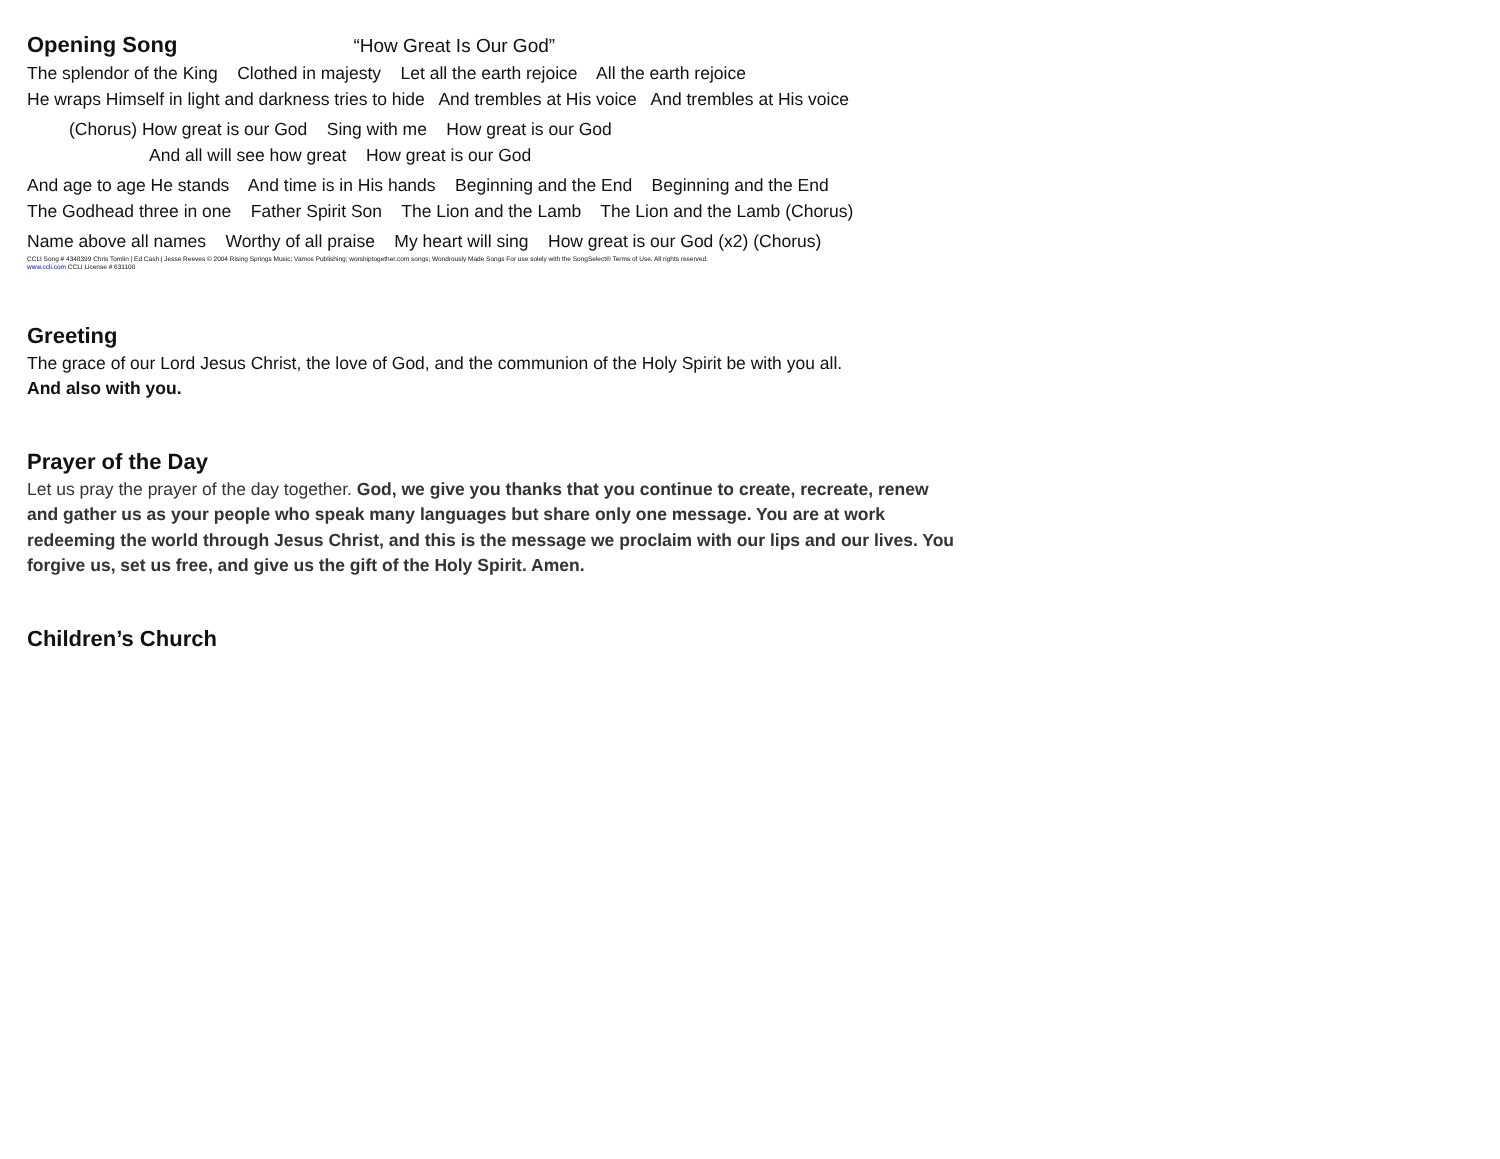Opening Song “How Great Is Our God”
The splendor of the King Clothed in majesty Let all the earth rejoice All the earth rejoice
He wraps Himself in light and darkness tries to hide And trembles at His voice And trembles at His voice
(Chorus) How great is our God Sing with me How great is our God
And all will see how great How great is our God
And age to age He stands And time is in His hands Beginning and the End Beginning and the End
The Godhead three in one Father Spirit Son The Lion and the Lamb The Lion and the Lamb (Chorus)
Name above all names Worthy of all praise My heart will sing How great is our God (x2) (Chorus)
CCLI Song # 4348399 Chris Tomlin | Ed Cash | Jesse Reeves © 2004 Rising Springs Music; Vamos Publishing; worshiptogether.com songs; Wondrously Made Songs For use solely with the SongSelect® Terms of Use. All rights reserved.
www.ccli.com CCLI License # 631100
Greeting
The grace of our Lord Jesus Christ, the love of God, and the communion of the Holy Spirit be with you all.
And also with you.
Prayer of the Day
Let us pray the prayer of the day together. God, we give you thanks that you continue to create, recreate, renew and gather us as your people who speak many languages but share only one message. You are at work redeeming the world through Jesus Christ, and this is the message we proclaim with our lips and our lives. You forgive us, set us free, and give us the gift of the Holy Spirit. Amen.
Children’s Church